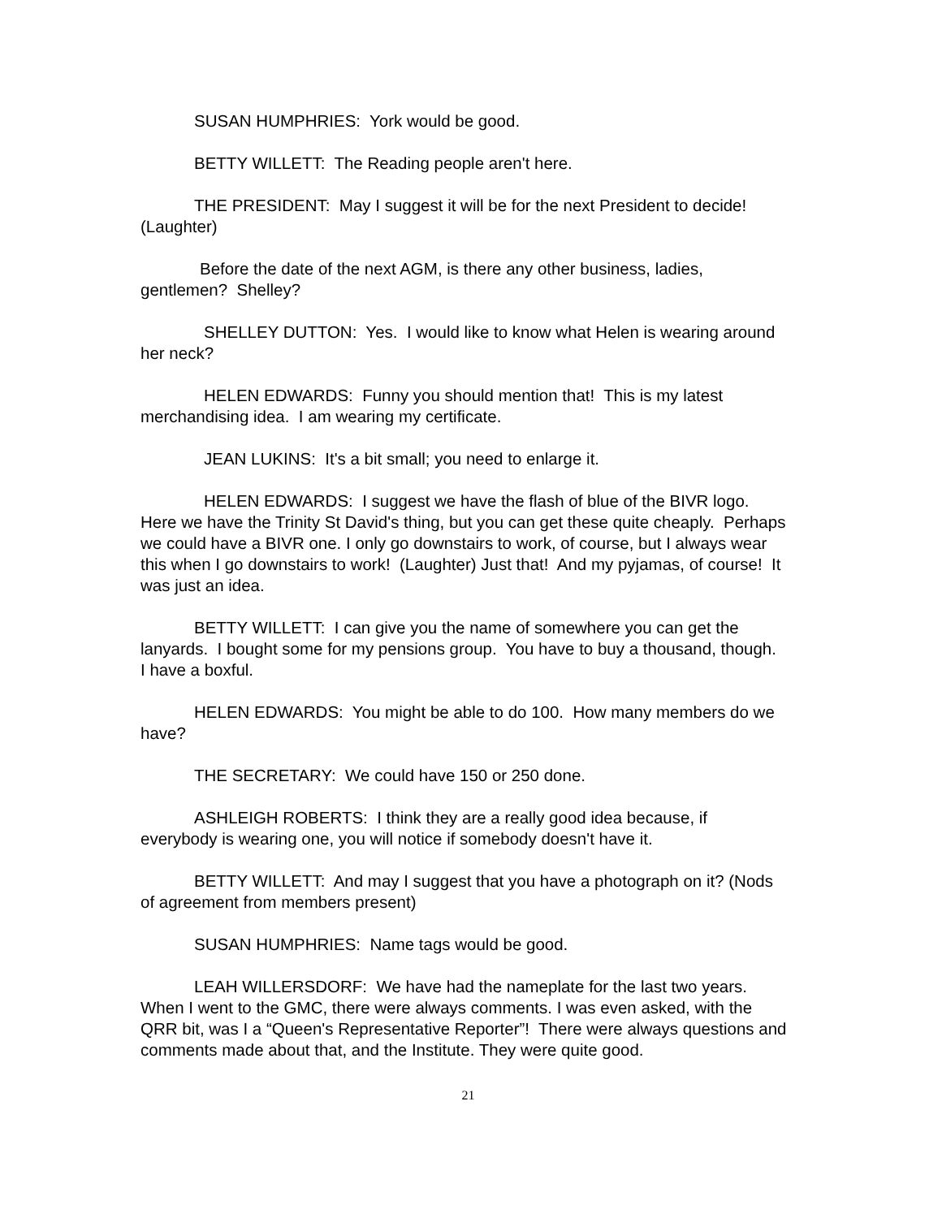SUSAN HUMPHRIES: York would be good.
BETTY WILLETT: The Reading people aren't here.
THE PRESIDENT: May I suggest it will be for the next President to decide! (Laughter)
Before the date of the next AGM, is there any other business, ladies, gentlemen? Shelley?
SHELLEY DUTTON: Yes. I would like to know what Helen is wearing around her neck?
HELEN EDWARDS: Funny you should mention that! This is my latest merchandising idea. I am wearing my certificate.
JEAN LUKINS: It's a bit small; you need to enlarge it.
HELEN EDWARDS: I suggest we have the flash of blue of the BIVR logo. Here we have the Trinity St David's thing, but you can get these quite cheaply. Perhaps we could have a BIVR one. I only go downstairs to work, of course, but I always wear this when I go downstairs to work! (Laughter) Just that! And my pyjamas, of course! It was just an idea.
BETTY WILLETT: I can give you the name of somewhere you can get the lanyards. I bought some for my pensions group. You have to buy a thousand, though. I have a boxful.
HELEN EDWARDS: You might be able to do 100. How many members do we have?
THE SECRETARY: We could have 150 or 250 done.
ASHLEIGH ROBERTS: I think they are a really good idea because, if everybody is wearing one, you will notice if somebody doesn't have it.
BETTY WILLETT: And may I suggest that you have a photograph on it? (Nods of agreement from members present)
SUSAN HUMPHRIES: Name tags would be good.
LEAH WILLERSDORF: We have had the nameplate for the last two years. When I went to the GMC, there were always comments. I was even asked, with the QRR bit, was I a “Queen's Representative Reporter”! There were always questions and comments made about that, and the Institute. They were quite good.
21